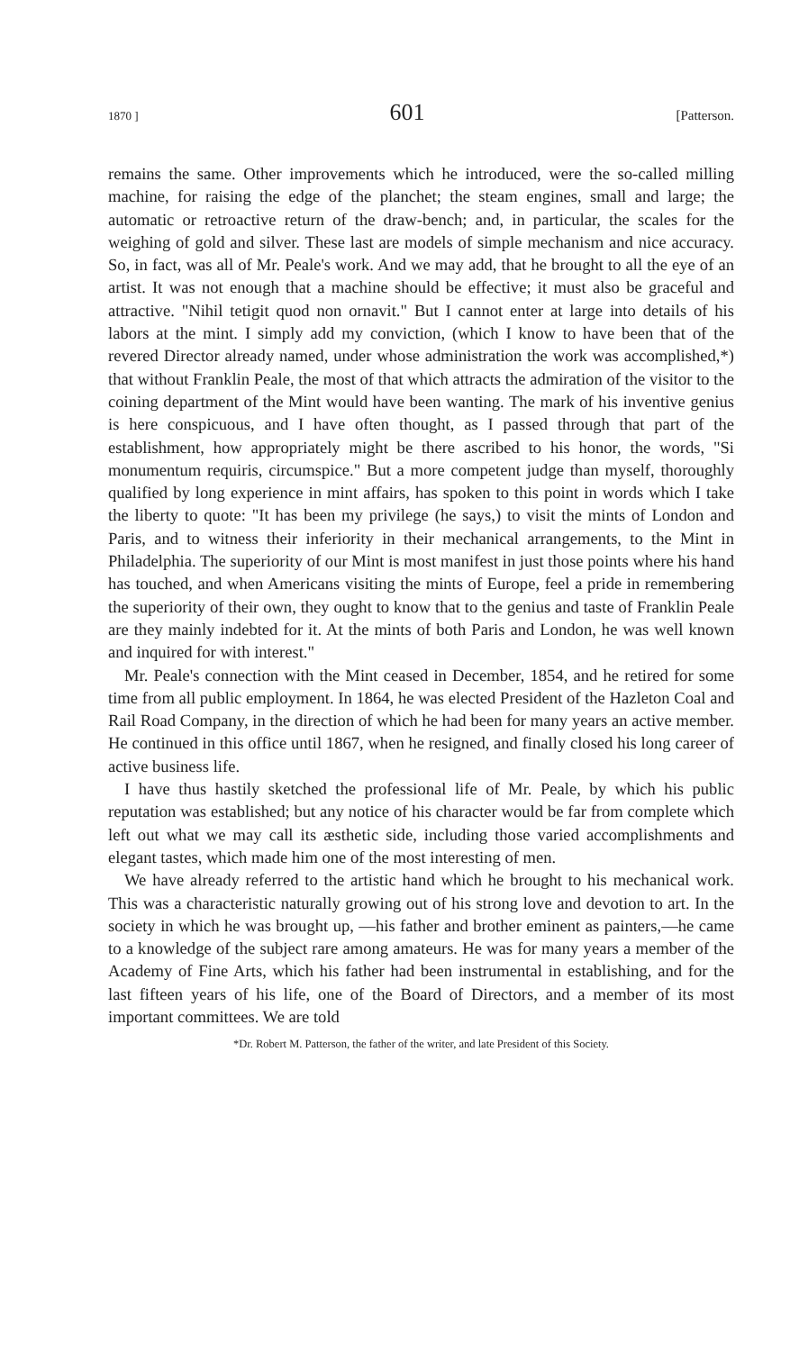1870 ] 601 [Patterson.
remains the same. Other improvements which he introduced, were the so-called milling machine, for raising the edge of the planchet; the steam engines, small and large; the automatic or retroactive return of the draw-bench; and, in particular, the scales for the weighing of gold and silver. These last are models of simple mechanism and nice accuracy. So, in fact, was all of Mr. Peale's work. And we may add, that he brought to all the eye of an artist. It was not enough that a machine should be effective; it must also be graceful and attractive. "Nihil tetigit quod non ornavit." But I cannot enter at large into details of his labors at the mint. I simply add my conviction, (which I know to have been that of the revered Director already named, under whose administration the work was accomplished,*) that without Franklin Peale, the most of that which attracts the admiration of the visitor to the coining department of the Mint would have been wanting. The mark of his inventive genius is here conspicuous, and I have often thought, as I passed through that part of the establishment, how appropriately might be there ascribed to his honor, the words, "Si monumentum requiris, circumspice." But a more competent judge than myself, thoroughly qualified by long experience in mint affairs, has spoken to this point in words which I take the liberty to quote: "It has been my privilege (he says,) to visit the mints of London and Paris, and to witness their inferiority in their mechanical arrangements, to the Mint in Philadelphia. The superiority of our Mint is most manifest in just those points where his hand has touched, and when Americans visiting the mints of Europe, feel a pride in remembering the superiority of their own, they ought to know that to the genius and taste of Franklin Peale are they mainly indebted for it. At the mints of both Paris and London, he was well known and inquired for with interest."
Mr. Peale's connection with the Mint ceased in December, 1854, and he retired for some time from all public employment. In 1864, he was elected President of the Hazleton Coal and Rail Road Company, in the direction of which he had been for many years an active member. He continued in this office until 1867, when he resigned, and finally closed his long career of active business life.
I have thus hastily sketched the professional life of Mr. Peale, by which his public reputation was established; but any notice of his character would be far from complete which left out what we may call its æsthetic side, including those varied accomplishments and elegant tastes, which made him one of the most interesting of men.
We have already referred to the artistic hand which he brought to his mechanical work. This was a characteristic naturally growing out of his strong love and devotion to art. In the society in which he was brought up, —his father and brother eminent as painters,—he came to a knowledge of the subject rare among amateurs. He was for many years a member of the Academy of Fine Arts, which his father had been instrumental in establishing, and for the last fifteen years of his life, one of the Board of Directors, and a member of its most important committees. We are told
*Dr. Robert M. Patterson, the father of the writer, and late President of this Society.